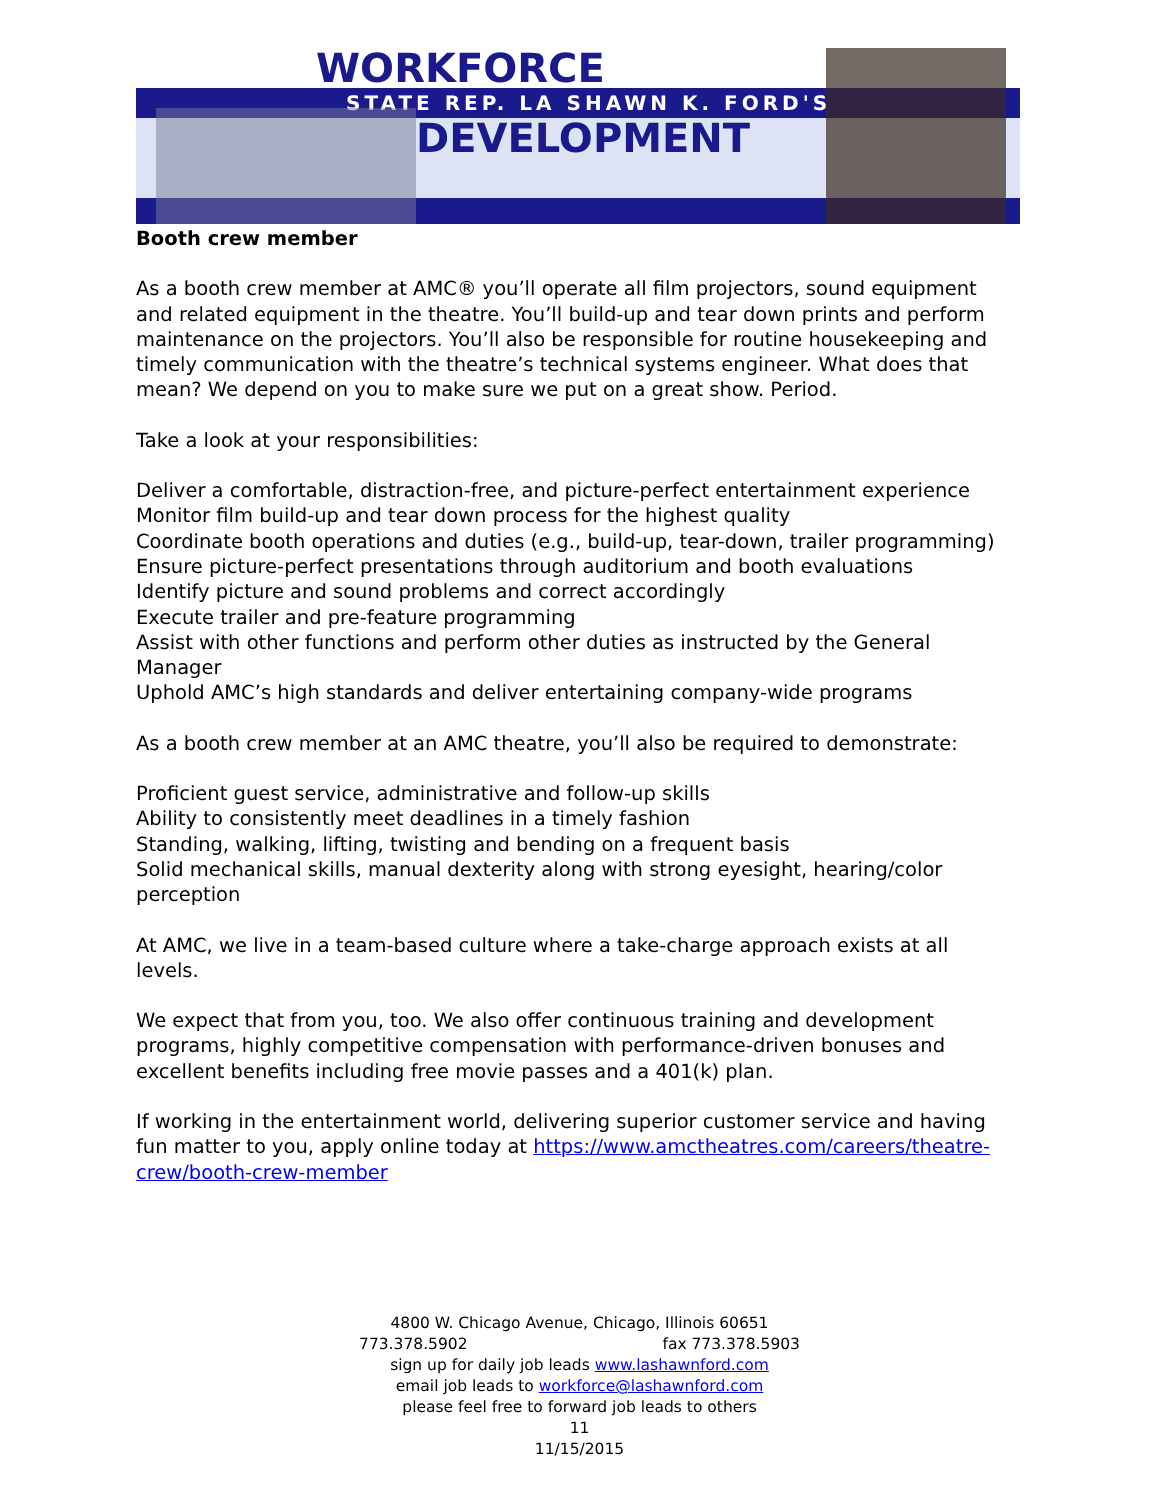WORKFORCE
STATE REP. LA SHAWN K. FORD'S
DEVELOPMENT
Booth crew member
As a booth crew member at AMC® you’ll operate all film projectors, sound equipment and related equipment in the theatre. You’ll build-up and tear down prints and perform maintenance on the projectors. You’ll also be responsible for routine housekeeping and timely communication with the theatre’s technical systems engineer. What does that mean? We depend on you to make sure we put on a great show. Period.
Take a look at your responsibilities:
Deliver a comfortable, distraction-free, and picture-perfect entertainment experience
Monitor film build-up and tear down process for the highest quality
Coordinate booth operations and duties (e.g., build-up, tear-down, trailer programming)
Ensure picture-perfect presentations through auditorium and booth evaluations
Identify picture and sound problems and correct accordingly
Execute trailer and pre-feature programming
Assist with other functions and perform other duties as instructed by the General Manager
Uphold AMC’s high standards and deliver entertaining company-wide programs
As a booth crew member at an AMC theatre, you’ll also be required to demonstrate:
Proficient guest service, administrative and follow-up skills
Ability to consistently meet deadlines in a timely fashion
Standing, walking, lifting, twisting and bending on a frequent basis
Solid mechanical skills, manual dexterity along with strong eyesight, hearing/color perception
At AMC, we live in a team-based culture where a take-charge approach exists at all levels.
We expect that from you, too. We also offer continuous training and development programs, highly competitive compensation with performance-driven bonuses and excellent benefits including free movie passes and a 401(k) plan.
If working in the entertainment world, delivering superior customer service and having fun matter to you, apply online today at https://www.amctheatres.com/careers/theatre-crew/booth-crew-member
4800 W. Chicago Avenue, Chicago, Illinois 60651
773.378.5902 fax 773.378.5903
sign up for daily job leads www.lashawnford.com
email job leads to workforce@lashawnford.com
please feel free to forward job leads to others
11
11/15/2015